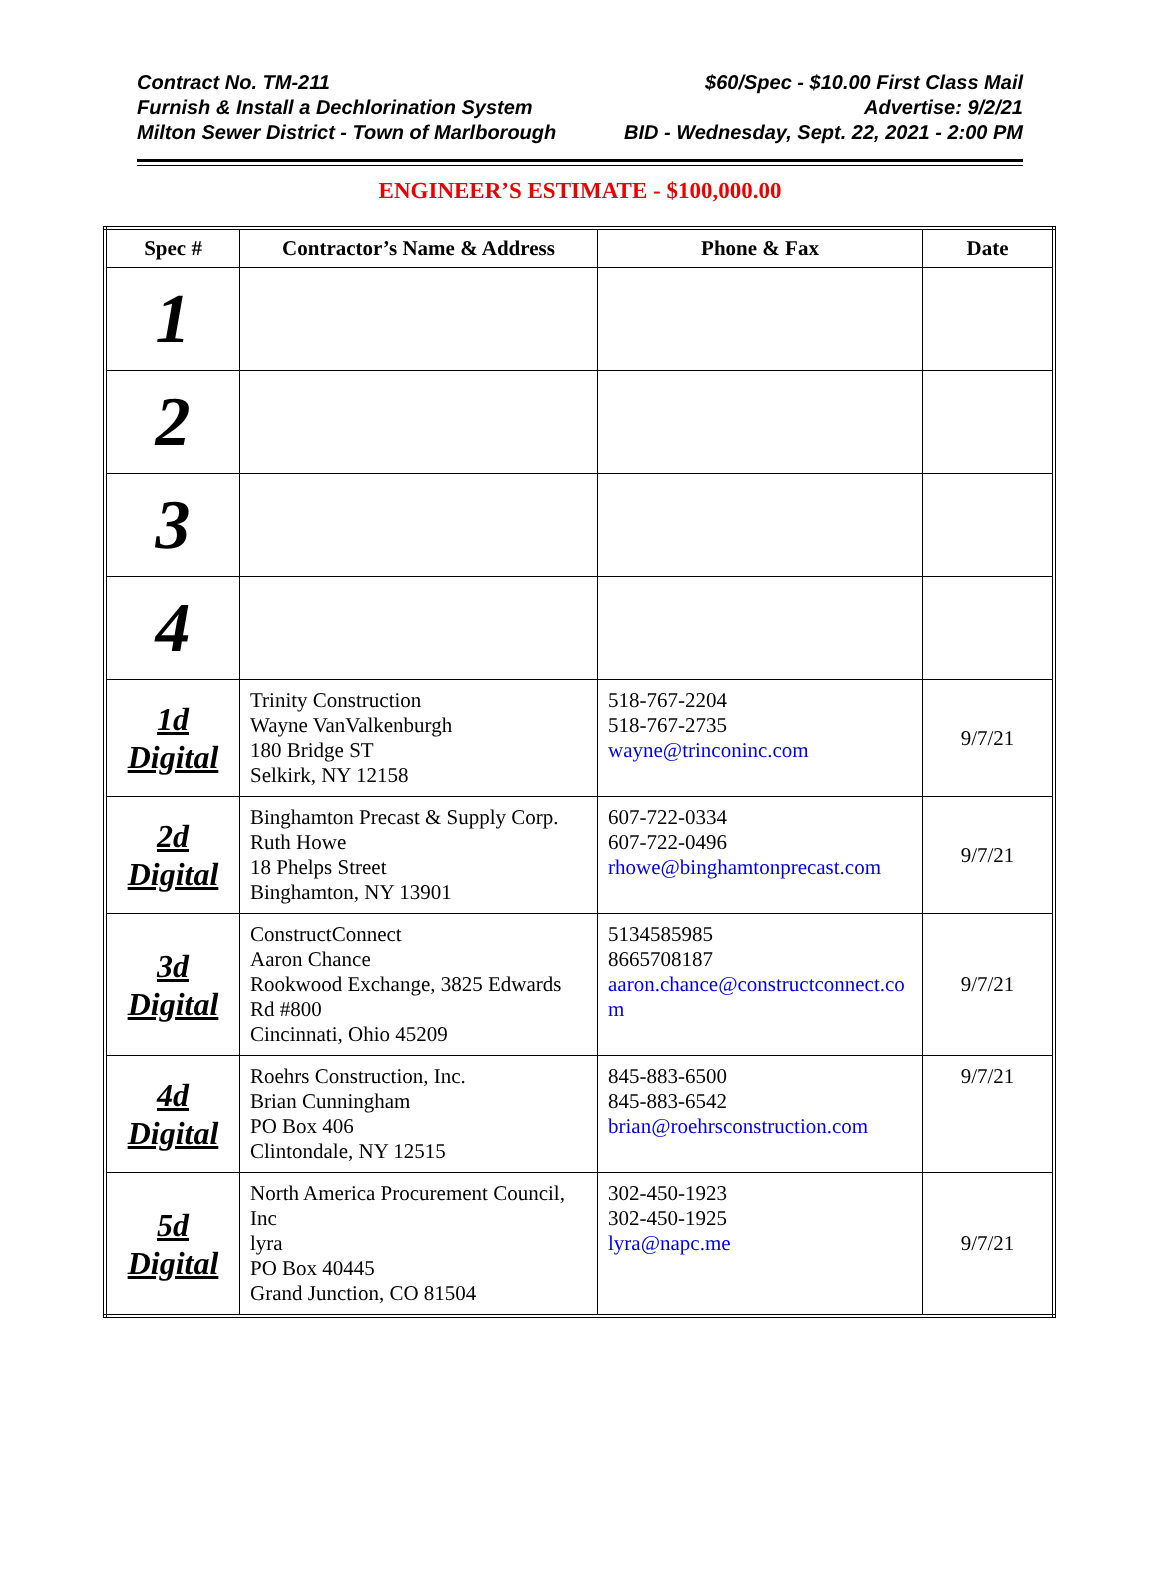Contract No. TM-211
Furnish & Install a Dechlorination System
Milton Sewer District - Town of Marlborough
$60/Spec - $10.00 First Class Mail
Advertise: 9/2/21
BID - Wednesday, Sept. 22, 2021 - 2:00 PM
ENGINEER’S ESTIMATE - $100,000.00
| Spec # | Contractor’s Name & Address | Phone & Fax | Date |
| --- | --- | --- | --- |
| 1 | | | |
| 2 | | | |
| 3 | | | |
| 4 | | | |
| 1d Digital | Trinity Construction Wayne VanValkenburgh 180 Bridge ST Selkirk, NY 12158 | 518-767-2204 518-767-2735 wayne@trinconinc.com | 9/7/21 |
| 2d Digital | Binghamton Precast & Supply Corp. Ruth Howe 18 Phelps Street Binghamton, NY 13901 | 607-722-0334 607-722-0496 rhowe@binghamtonprecast.com | 9/7/21 |
| 3d Digital | ConstructConnect Aaron Chance Rookwood Exchange, 3825 Edwards Rd #800 Cincinnati, Ohio 45209 | 5134585985 8665708187 aaron.chance@constructconnect.com | 9/7/21 |
| 4d Digital | Roehrs Construction, Inc. Brian Cunningham PO Box 406 Clintondale, NY 12515 | 845-883-6500 845-883-6542 brian@roehrsconstruction.com | 9/7/21 |
| 5d Digital | North America Procurement Council, Inc lyra PO Box 40445 Grand Junction, CO 81504 | 302-450-1923 302-450-1925 lyra@napc.me | 9/7/21 |